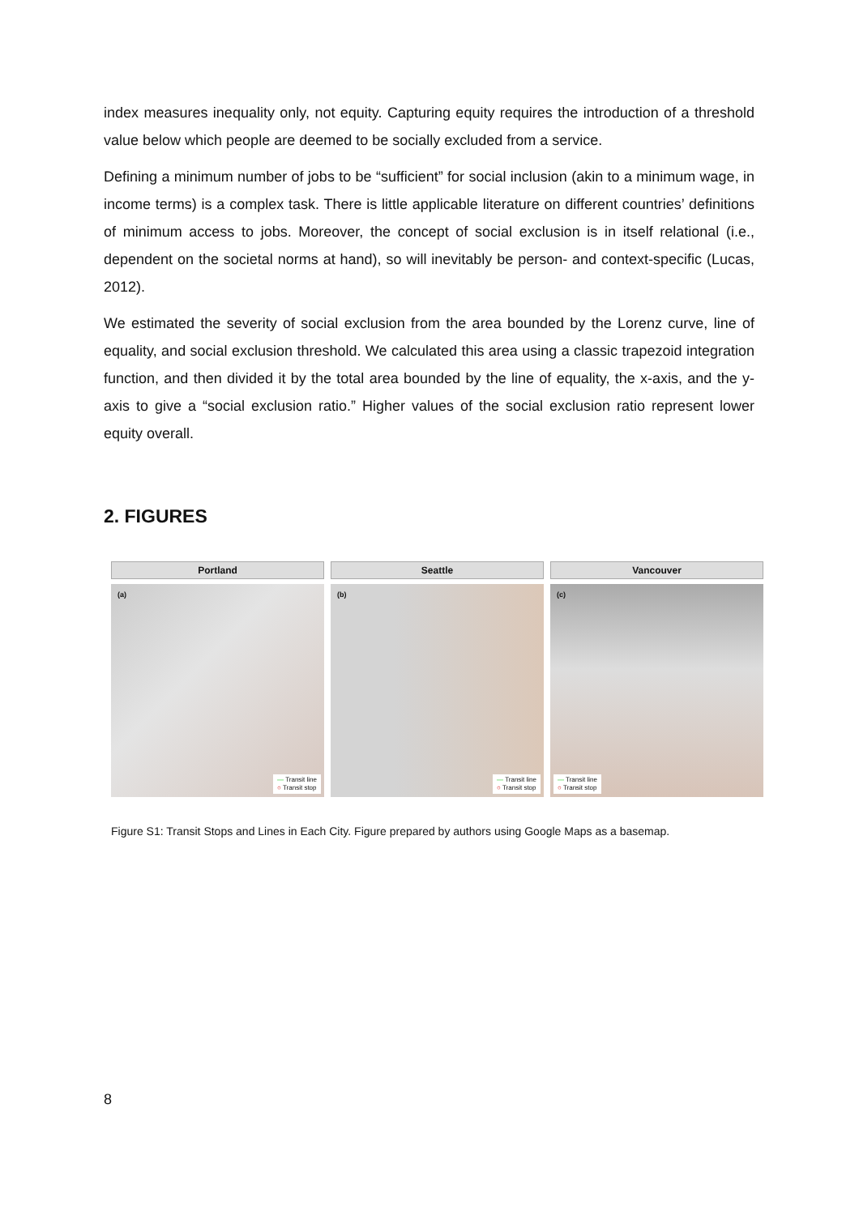index measures inequality only, not equity. Capturing equity requires the introduction of a threshold value below which people are deemed to be socially excluded from a service.
Defining a minimum number of jobs to be “sufficient” for social inclusion (akin to a minimum wage, in income terms) is a complex task. There is little applicable literature on different countries’ definitions of minimum access to jobs. Moreover, the concept of social exclusion is in itself relational (i.e., dependent on the societal norms at hand), so will inevitably be person- and context-specific (Lucas, 2012).
We estimated the severity of social exclusion from the area bounded by the Lorenz curve, line of equality, and social exclusion threshold. We calculated this area using a classic trapezoid integration function, and then divided it by the total area bounded by the line of equality, the x-axis, and the y-axis to give a “social exclusion ratio.” Higher values of the social exclusion ratio represent lower equity overall.
2. FIGURES
Portland
(a)
— Transit line
○ Transit stop
Seattle
(b)
— Transit line
○ Transit stop
Vancouver
(c)
— Transit line
○ Transit stop
Figure S1: Transit Stops and Lines in Each City. Figure prepared by authors using Google Maps as a basemap.
8